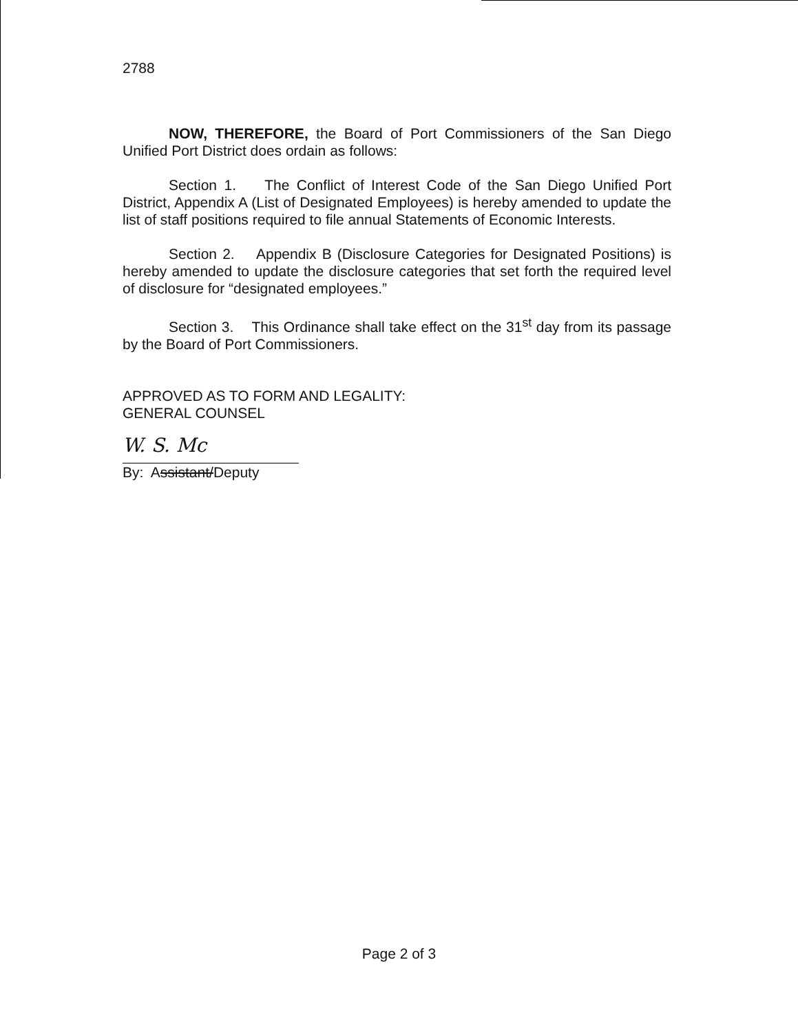2788
NOW, THEREFORE, the Board of Port Commissioners of the San Diego Unified Port District does ordain as follows:
Section 1. The Conflict of Interest Code of the San Diego Unified Port District, Appendix A (List of Designated Employees) is hereby amended to update the list of staff positions required to file annual Statements of Economic Interests.
Section 2. Appendix B (Disclosure Categories for Designated Positions) is hereby amended to update the disclosure categories that set forth the required level of disclosure for “designated employees.”
Section 3. This Ordinance shall take effect on the 31<sup>st</sup> day from its passage by the Board of Port Commissioners.
APPROVED AS TO FORM AND LEGALITY:
GENERAL COUNSEL
W. S. Mc
By: Assistant/Deputy
Page 2 of 3